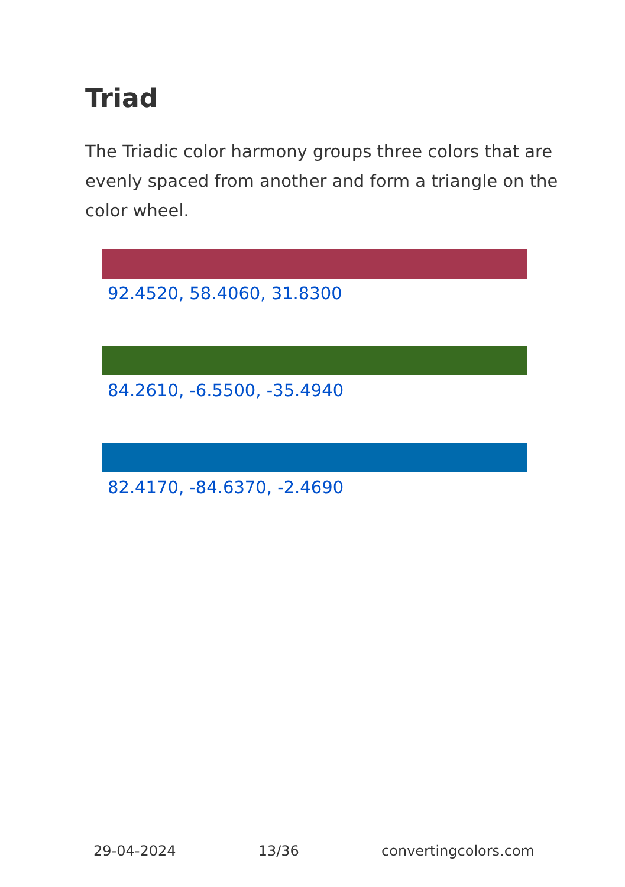Triad
The Triadic color harmony groups three colors that are evenly spaced from another and form a triangle on the color wheel.
92.4520, 58.4060, 31.8300
84.2610, -6.5500, -35.4940
82.4170, -84.6370, -2.4690
29-04-2024 13/36 convertingcolors.com